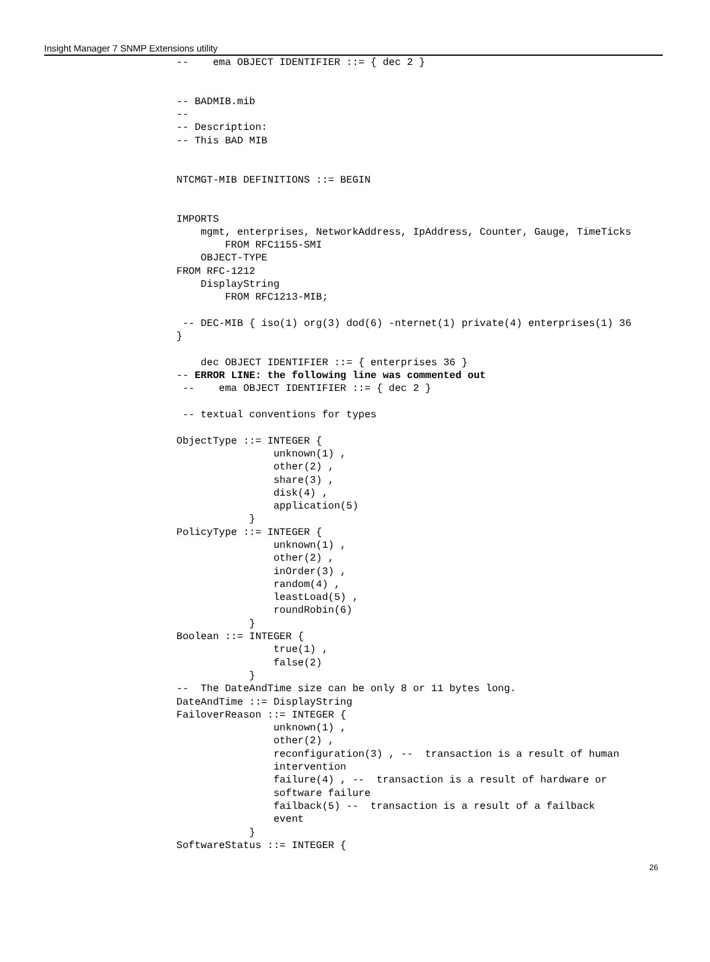Insight Manager 7 SNMP Extensions utility
--    ema OBJECT IDENTIFIER ::= { dec 2 }


-- BADMIB.mib
--
-- Description:
-- This BAD MIB


NTCMGT-MIB DEFINITIONS ::= BEGIN


IMPORTS
    mgmt, enterprises, NetworkAddress, IpAddress, Counter, Gauge, TimeTicks
        FROM RFC1155-SMI
    OBJECT-TYPE
FROM RFC-1212
    DisplayString
        FROM RFC1213-MIB;

 -- DEC-MIB { iso(1) org(3) dod(6) -nternet(1) private(4) enterprises(1) 36
}

    dec OBJECT IDENTIFIER ::= { enterprises 36 }
-- ERROR LINE: the following line was commented out
 --    ema OBJECT IDENTIFIER ::= { dec 2 }

 -- textual conventions for types

ObjectType ::= INTEGER {
                unknown(1) ,
                other(2) ,
                share(3) ,
                disk(4) ,
                application(5)
            }
PolicyType ::= INTEGER {
                unknown(1) ,
                other(2) ,
                inOrder(3) ,
                random(4) ,
                leastLoad(5) ,
                roundRobin(6)
            }
Boolean ::= INTEGER {
                true(1) ,
                false(2)
            }
--  The DateAndTime size can be only 8 or 11 bytes long.
DateAndTime ::= DisplayString
FailoverReason ::= INTEGER {
                unknown(1) ,
                other(2) ,
                reconfiguration(3) , --  transaction is a result of human
                intervention
                failure(4) , --  transaction is a result of hardware or
                software failure
                failback(5) --  transaction is a result of a failback
                event
            }
SoftwareStatus ::= INTEGER {
26